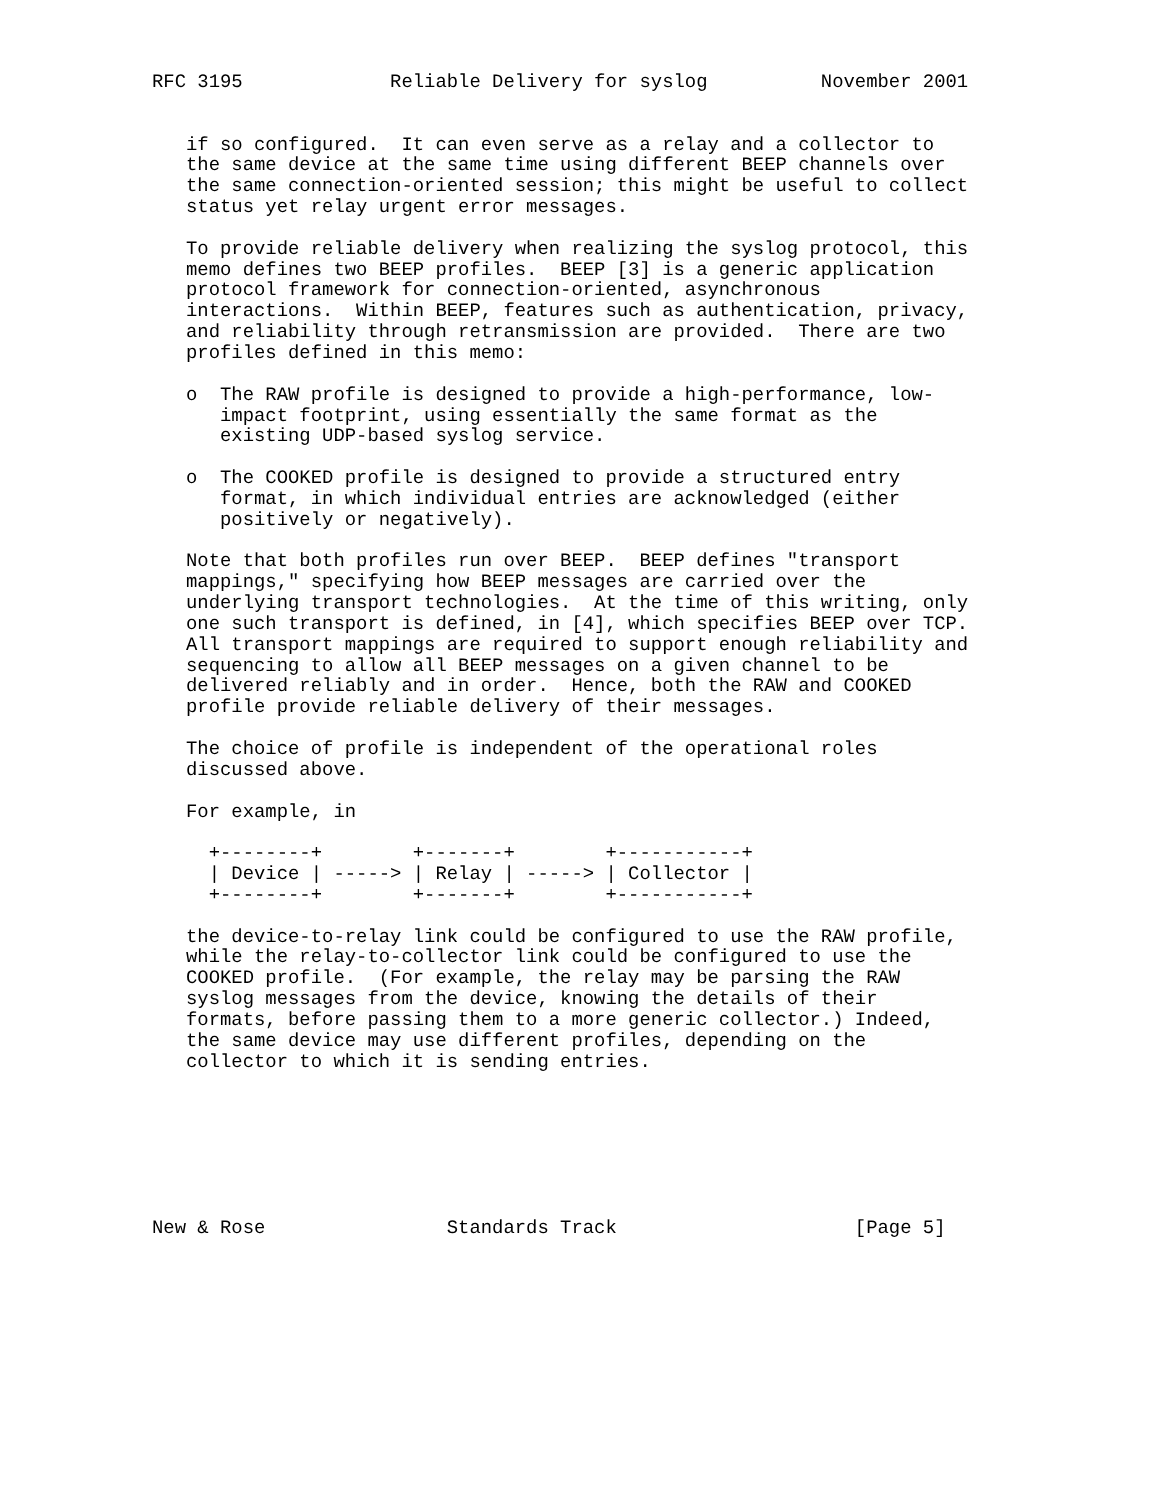RFC 3195             Reliable Delivery for syslog          November 2001


   if so configured.  It can even serve as a relay and a collector to
   the same device at the same time using different BEEP channels over
   the same connection-oriented session; this might be useful to collect
   status yet relay urgent error messages.

   To provide reliable delivery when realizing the syslog protocol, this
   memo defines two BEEP profiles.  BEEP [3] is a generic application
   protocol framework for connection-oriented, asynchronous
   interactions.  Within BEEP, features such as authentication, privacy,
   and reliability through retransmission are provided.  There are two
   profiles defined in this memo:

   o  The RAW profile is designed to provide a high-performance, low-
      impact footprint, using essentially the same format as the
      existing UDP-based syslog service.

   o  The COOKED profile is designed to provide a structured entry
      format, in which individual entries are acknowledged (either
      positively or negatively).

   Note that both profiles run over BEEP.  BEEP defines "transport
   mappings," specifying how BEEP messages are carried over the
   underlying transport technologies.  At the time of this writing, only
   one such transport is defined, in [4], which specifies BEEP over TCP.
   All transport mappings are required to support enough reliability and
   sequencing to allow all BEEP messages on a given channel to be
   delivered reliably and in order.  Hence, both the RAW and COOKED
   profile provide reliable delivery of their messages.

   The choice of profile is independent of the operational roles
   discussed above.

   For example, in

     +--------+        +-------+        +-----------+
     | Device | -----> | Relay | -----> | Collector |
     +--------+        +-------+        +-----------+

   the device-to-relay link could be configured to use the RAW profile,
   while the relay-to-collector link could be configured to use the
   COOKED profile.  (For example, the relay may be parsing the RAW
   syslog messages from the device, knowing the details of their
   formats, before passing them to a more generic collector.) Indeed,
   the same device may use different profiles, depending on the
   collector to which it is sending entries.







New & Rose                Standards Track                     [Page 5]